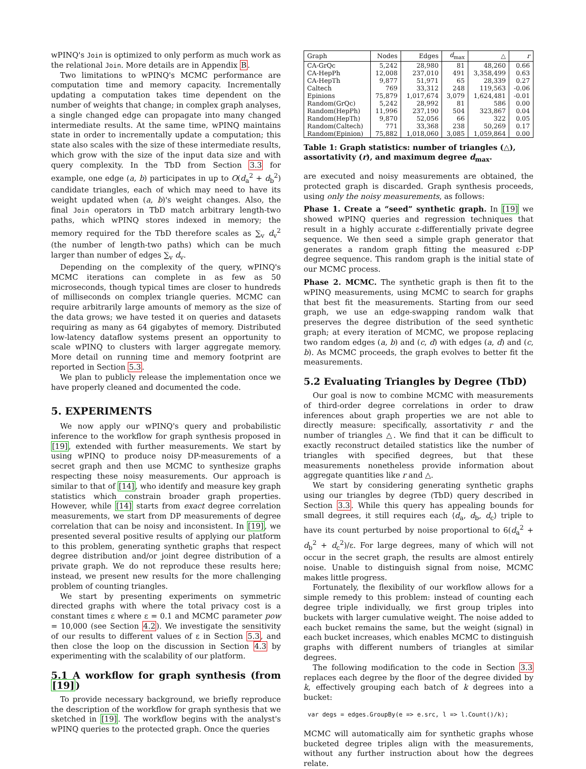wPINQ's Join is optimized to only perform as much work as the relational Join. More details are in Appendix B.
Two limitations to wPINQ's MCMC performance are computation time and memory capacity. Incrementally updating a computation takes time dependent on the number of weights that change; in complex graph analyses, a single changed edge can propagate into many changed intermediate results. At the same time, wPINQ maintains state in order to incrementally update a computation; this state also scales with the size of these intermediate results, which grow with the size of the input data size and with query complexity. In the TbD from Section 3.3 for example, one edge (a, b) participates in up to O(d<sub>a</sub><sup>2</sup> + d<sub>b</sub><sup>2</sup>) candidate triangles, each of which may need to have its weight updated when (a, b)'s weight changes. Also, the final Join operators in TbD match arbitrary length-two paths, which wPINQ stores indexed in memory; the memory required for the TbD therefore scales as ∑<sub>v</sub> d<sub>v</sub><sup>2</sup> (the number of length-two paths) which can be much larger than number of edges ∑<sub>v</sub> d<sub>v</sub>.
Depending on the complexity of the query, wPINQ's MCMC iterations can complete in as few as 50 microseconds, though typical times are closer to hundreds of milliseconds on complex triangle queries. MCMC can require arbitrarily large amounts of memory as the size of the data grows; we have tested it on queries and datasets requiring as many as 64 gigabytes of memory. Distributed low-latency dataflow systems present an opportunity to scale wPINQ to clusters with larger aggregate memory. More detail on running time and memory footprint are reported in Section 5.3.
We plan to publicly release the implementation once we have properly cleaned and documented the code.
5. EXPERIMENTS
We now apply our wPINQ's query and probabilistic inference to the workflow for graph synthesis proposed in [19], extended with further measurements. We start by using wPINQ to produce noisy DP-measurements of a secret graph and then use MCMC to synthesize graphs respecting these noisy measurements. Our approach is similar to that of [14], who identify and measure key graph statistics which constrain broader graph properties. However, while [14] starts from exact degree correlation measurements, we start from DP measurements of degree correlation that can be noisy and inconsistent. In [19], we presented several positive results of applying our platform to this problem, generating synthetic graphs that respect degree distribution and/or joint degree distribution of a private graph. We do not reproduce these results here; instead, we present new results for the more challenging problem of counting triangles.
We start by presenting experiments on symmetric directed graphs with where the total privacy cost is a constant times ε where ε = 0.1 and MCMC parameter pow = 10,000 (see Section 4.2). We investigate the sensitivity of our results to different values of ε in Section 5.3, and then close the loop on the discussion in Section 4.3 by experimenting with the scalability of our platform.
5.1 A workflow for graph synthesis (from [19])
To provide necessary background, we briefly reproduce the description of the workflow for graph synthesis that we sketched in [19]. The workflow begins with the analyst's wPINQ queries to the protected graph. Once the queries
| Graph | Nodes | Edges | d<sub>max</sub> | △ | r |
| --- | --- | --- | --- | --- | --- |
| CA-GrQc | 5,242 | 28,980 | 81 | 48,260 | 0.66 |
| CA-HepPh | 12,008 | 237,010 | 491 | 3,358,499 | 0.63 |
| CA-HepTh | 9,877 | 51,971 | 65 | 28,339 | 0.27 |
| Caltech | 769 | 33,312 | 248 | 119,563 | -0.06 |
| Epinions | 75,879 | 1,017,674 | 3,079 | 1,624,481 | -0.01 |
| Random(GrQc) | 5,242 | 28,992 | 81 | 586 | 0.00 |
| Random(HepPh) | 11,996 | 237,190 | 504 | 323,867 | 0.04 |
| Random(HepTh) | 9,870 | 52,056 | 66 | 322 | 0.05 |
| Random(Caltech) | 771 | 33,368 | 238 | 50,269 | 0.17 |
| Random(Epinion) | 75,882 | 1,018,060 | 3,085 | 1,059,864 | 0.00 |
Table 1: Graph statistics: number of triangles (△), assortativity (r), and maximum degree d<sub>max</sub>.
are executed and noisy measurements are obtained, the protected graph is discarded. Graph synthesis proceeds, using only the noisy measurements, as follows:
Phase 1. Create a “seed” synthetic graph. In [19] we showed wPINQ queries and regression techniques that result in a highly accurate ε-differentially private degree sequence. We then seed a simple graph generator that generates a random graph fitting the measured ε-DP degree sequence. This random graph is the initial state of our MCMC process.
Phase 2. MCMC. The synthetic graph is then fit to the wPINQ measurements, using MCMC to search for graphs that best fit the measurements. Starting from our seed graph, we use an edge-swapping random walk that preserves the degree distribution of the seed synthetic graph; at every iteration of MCMC, we propose replacing two random edges (a, b) and (c, d) with edges (a, d) and (c, b). As MCMC proceeds, the graph evolves to better fit the measurements.
5.2 Evaluating Triangles by Degree (TbD)
Our goal is now to combine MCMC with measurements of third-order degree correlations in order to draw inferences about graph properties we are not able to directly measure: specifically, assortativity r and the number of triangles △. We find that it can be difficult to exactly reconstruct detailed statistics like the number of triangles with specified degrees, but that these measurements nonetheless provide information about aggregate quantities like r and △.
We start by considering generating synthetic graphs using our triangles by degree (TbD) query described in Section 3.3. While this query has appealing bounds for small degrees, it still requires each ⟨d<sub>a</sub>, d<sub>b</sub>, d<sub>c</sub>⟩ triple to have its count perturbed by noise proportional to 6(d<sub>a</sub><sup>2</sup> + d<sub>b</sub><sup>2</sup> + d<sub>c</sub><sup>2</sup>)/ε. For large degrees, many of which will not occur in the secret graph, the results are almost entirely noise. Unable to distinguish signal from noise, MCMC makes little progress.
Fortunately, the flexibility of our workflow allows for a simple remedy to this problem: instead of counting each degree triple individually, we first group triples into buckets with larger cumulative weight. The noise added to each bucket remains the same, but the weight (signal) in each bucket increases, which enables MCMC to distinguish graphs with different numbers of triangles at similar degrees.
The following modification to the code in Section 3.3 replaces each degree by the floor of the degree divided by k, effectively grouping each batch of k degrees into a bucket:
var degs = edges.GroupBy(e => e.src, l => l.Count()/k);
MCMC will automatically aim for synthetic graphs whose bucketed degree triples align with the measurements, without any further instruction about how the degrees relate.